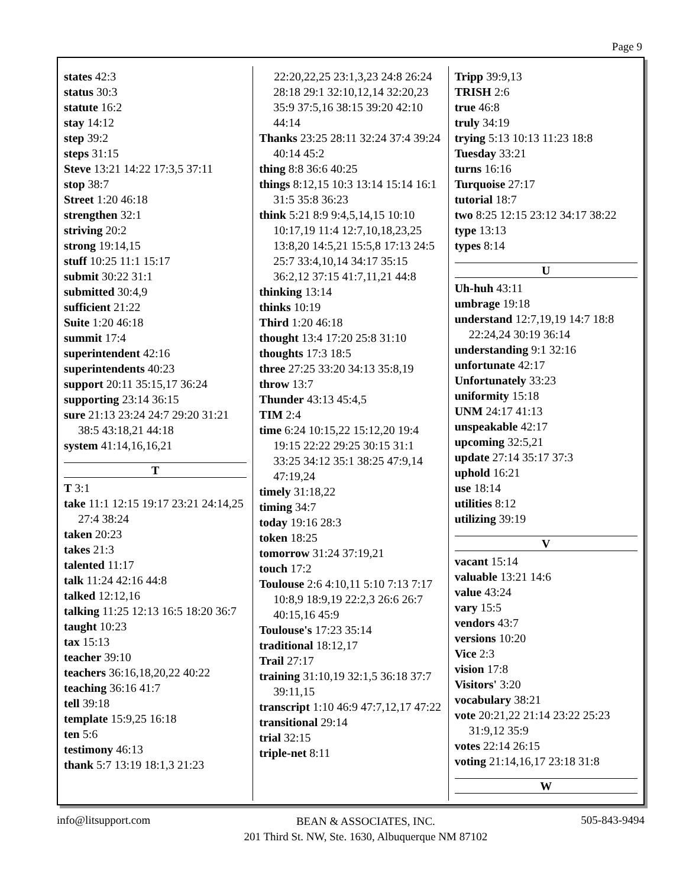Page 9
states 42:3
status 30:3
statute 16:2
stay 14:12
step 39:2
steps 31:15
Steve 13:21 14:22 17:3,5 37:11
stop 38:7
Street 1:20 46:18
strengthen 32:1
striving 20:2
strong 19:14,15
stuff 10:25 11:1 15:17
submit 30:22 31:1
submitted 30:4,9
sufficient 21:22
Suite 1:20 46:18
summit 17:4
superintendent 42:16
superintendents 40:23
support 20:11 35:15,17 36:24
supporting 23:14 36:15
sure 21:13 23:24 24:7 29:20 31:21 38:5 43:18,21 44:18
system 41:14,16,16,21
T
T 3:1
take 11:1 12:15 19:17 23:21 24:14,25 27:4 38:24
taken 20:23
takes 21:3
talented 11:17
talk 11:24 42:16 44:8
talked 12:12,16
talking 11:25 12:13 16:5 18:20 36:7
taught 10:23
tax 15:13
teacher 39:10
teachers 36:16,18,20,22 40:22
teaching 36:16 41:7
tell 39:18
template 15:9,25 16:18
ten 5:6
testimony 46:13
thank 5:7 13:19 18:1,3 21:23
22:20,22,25 23:1,3,23 24:8 26:24 28:18 29:1 32:10,12,14 32:20,23 35:9 37:5,16 38:15 39:20 42:10 44:14
Thanks 23:25 28:11 32:24 37:4 39:24 40:14 45:2
thing 8:8 36:6 40:25
things 8:12,15 10:3 13:14 15:14 16:1 31:5 35:8 36:23
think 5:21 8:9 9:4,5,14,15 10:10 10:17,19 11:4 12:7,10,18,23,25 13:8,20 14:5,21 15:5,8 17:13 24:5 25:7 33:4,10,14 34:17 35:15 36:2,12 37:15 41:7,11,21 44:8
thinking 13:14
thinks 10:19
Third 1:20 46:18
thought 13:4 17:20 25:8 31:10
thoughts 17:3 18:5
three 27:25 33:20 34:13 35:8,19
throw 13:7
Thunder 43:13 45:4,5
TIM 2:4
time 6:24 10:15,22 15:12,20 19:4 19:15 22:22 29:25 30:15 31:1 33:25 34:12 35:1 38:25 47:9,14 47:19,24
timely 31:18,22
timing 34:7
today 19:16 28:3
token 18:25
tomorrow 31:24 37:19,21
touch 17:2
Toulouse 2:6 4:10,11 5:10 7:13 7:17 10:8,9 18:9,19 22:2,3 26:6 26:7 40:15,16 45:9
Toulouse's 17:23 35:14
traditional 18:12,17
Trail 27:17
training 31:10,19 32:1,5 36:18 37:7 39:11,15
transcript 1:10 46:9 47:7,12,17 47:22
transitional 29:14
trial 32:15
triple-net 8:11
Tripp 39:9,13
TRISH 2:6
true 46:8
truly 34:19
trying 5:13 10:13 11:23 18:8
Tuesday 33:21
turns 16:16
Turquoise 27:17
tutorial 18:7
two 8:25 12:15 23:12 34:17 38:22
type 13:13
types 8:14
U
Uh-huh 43:11
umbrage 19:18
understand 12:7,19,19 14:7 18:8 22:24,24 30:19 36:14
understanding 9:1 32:16
unfortunate 42:17
Unfortunately 33:23
uniformity 15:18
UNM 24:17 41:13
unspeakable 42:17
upcoming 32:5,21
update 27:14 35:17 37:3
uphold 16:21
use 18:14
utilities 8:12
utilizing 39:19
V
vacant 15:14
valuable 13:21 14:6
value 43:24
vary 15:5
vendors 43:7
versions 10:20
Vice 2:3
vision 17:8
Visitors' 3:20
vocabulary 38:21
vote 20:21,22 21:14 23:22 25:23 31:9,12 35:9
votes 22:14 26:15
voting 21:14,16,17 23:18 31:8
W
info@litsupport.com
BEAN & ASSOCIATES, INC.
201 Third St. NW, Ste. 1630, Albuquerque NM 87102
505-843-9494